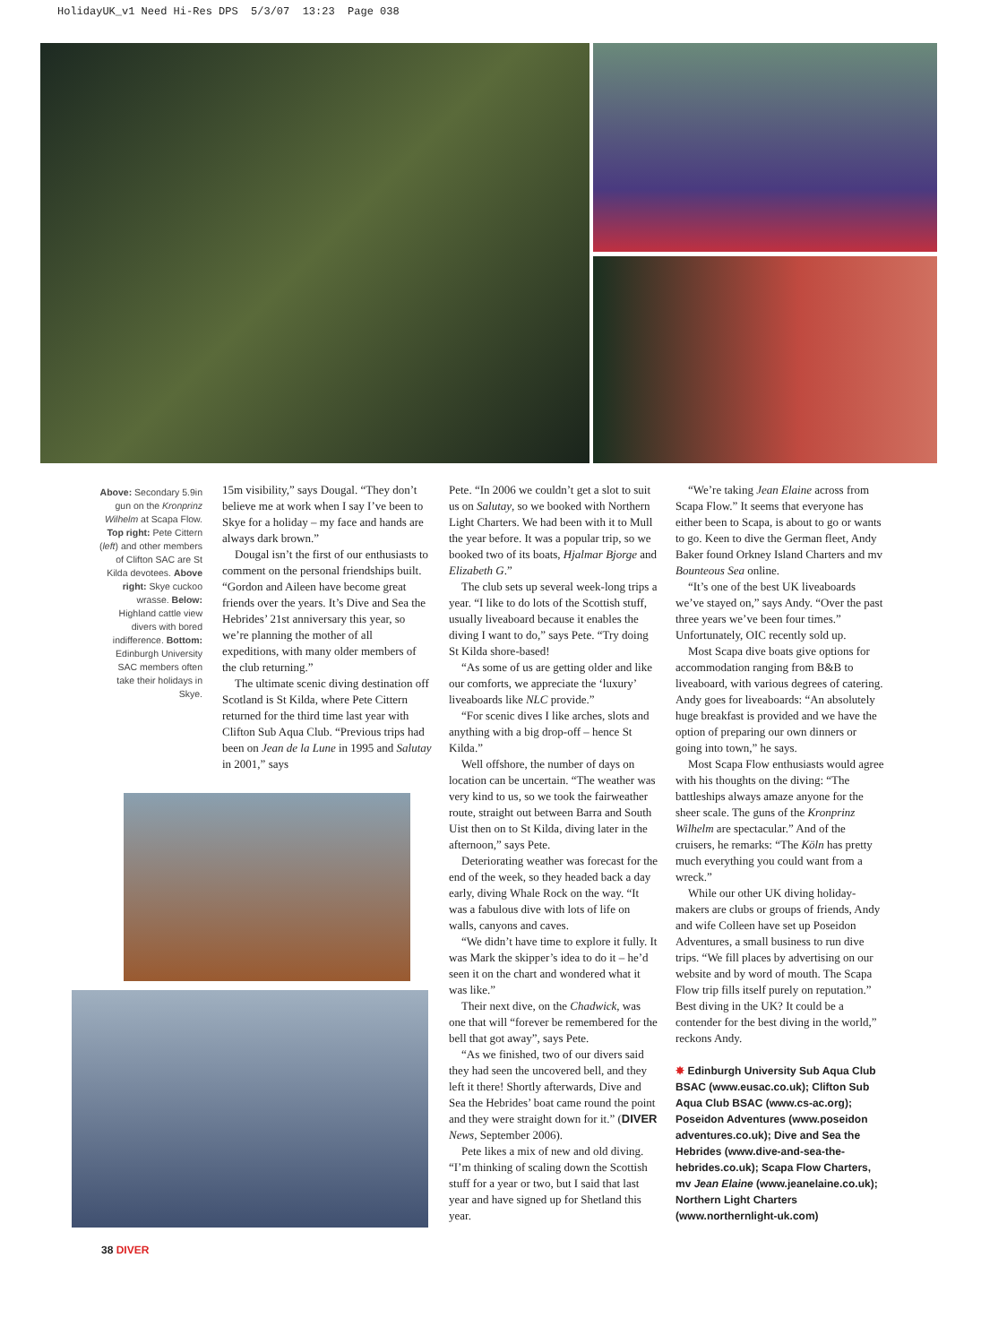HolidayUK_v1 Need Hi-Res DPS 5/3/07 13:23 Page 038
Above: Secondary 5.9in gun on the Kronprinz Wilhelm at Scapa Flow. Top right: Pete Cittern (left) and other members of Clifton SAC are St Kilda devotees. Above right: Skye cuckoo wrasse. Below: Highland cattle view divers with bored indifference. Bottom: Edinburgh University SAC members often take their holidays in Skye.
15m visibility,” says Dougal. “They don’t believe me at work when I say I’ve been to Skye for a holiday – my face and hands are always dark brown.”
Dougal isn’t the first of our enthusiasts to comment on the personal friendships built. “Gordon and Aileen have become great friends over the years. It’s Dive and Sea the Hebrides’ 21st anniversary this year, so we’re planning the mother of all expeditions, with many older members of the club returning.”
The ultimate scenic diving destination off Scotland is St Kilda, where Pete Cittern returned for the third time last year with Clifton Sub Aqua Club. “Previous trips had been on Jean de la Lune in 1995 and Salutay in 2001,” says
Pete. “In 2006 we couldn’t get a slot to suit us on Salutay, so we booked with Northern Light Charters. We had been with it to Mull the year before. It was a popular trip, so we booked two of its boats, Hjalmar Bjorge and Elizabeth G.”
The club sets up several week-long trips a year. “I like to do lots of the Scottish stuff, usually liveaboard because it enables the diving I want to do,” says Pete. “Try doing St Kilda shore-based!
“As some of us are getting older and like our comforts, we appreciate the ‘luxury’ liveaboards like NLC provide.”
“For scenic dives I like arches, slots and anything with a big drop-off – hence St Kilda.”
Well offshore, the number of days on location can be uncertain. “The weather was very kind to us, so we took the fairweather route, straight out between Barra and South Uist then on to St Kilda, diving later in the afternoon,” says Pete.
Deteriorating weather was forecast for the end of the week, so they headed back a day early, diving Whale Rock on the way. “It was a fabulous dive with lots of life on walls, canyons and caves.
“We didn’t have time to explore it fully. It was Mark the skipper’s idea to do it – he’d seen it on the chart and wondered what it was like.”
Their next dive, on the Chadwick, was one that will “forever be remembered for the bell that got away”, says Pete.
“As we finished, two of our divers said they had seen the uncovered bell, and they left it there! Shortly afterwards, Dive and Sea the Hebrides’ boat came round the point and they were straight down for it.” (DIVER News, September 2006).
Pete likes a mix of new and old diving. “I’m thinking of scaling down the Scottish stuff for a year or two, but I said that last year and have signed up for Shetland this year.
“We’re taking Jean Elaine across from Scapa Flow.” It seems that everyone has either been to Scapa, is about to go or wants to go. Keen to dive the German fleet, Andy Baker found Orkney Island Charters and mv Bounteous Sea online.
“It’s one of the best UK liveaboards we’ve stayed on,” says Andy. “Over the past three years we’ve been four times.” Unfortunately, OIC recently sold up.
Most Scapa dive boats give options for accommodation ranging from B&B to liveaboard, with various degrees of catering. Andy goes for liveaboards: “An absolutely huge breakfast is provided and we have the option of preparing our own dinners or going into town,” he says.
Most Scapa Flow enthusiasts would agree with his thoughts on the diving: “The battleships always amaze anyone for the sheer scale. The guns of the Kronprinz Wilhelm are spectacular.” And of the cruisers, he remarks: “The Köln has pretty much everything you could want from a wreck.”
While our other UK diving holiday-makers are clubs or groups of friends, Andy and wife Colleen have set up Poseidon Adventures, a small business to run dive trips. “We fill places by advertising on our website and by word of mouth. The Scapa Flow trip fills itself purely on reputation.” Best diving in the UK? It could be a contender for the best diving in the world,” reckons Andy.
✸ Edinburgh University Sub Aqua Club BSAC (www.eusac.co.uk); Clifton Sub Aqua Club BSAC (www.cs-ac.org); Poseidon Adventures (www.poseidon adventures.co.uk); Dive and Sea the Hebrides (www.dive-and-sea-the-hebrides.co.uk); Scapa Flow Charters, mv Jean Elaine (www.jeanelaine.co.uk); Northern Light Charters (www.northernlight-uk.com)
38 DIVER